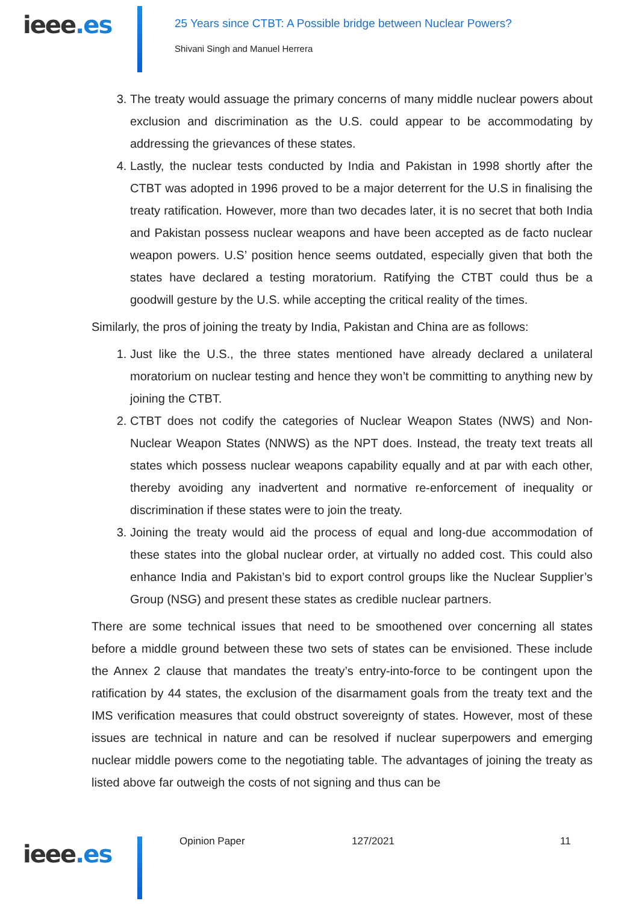ieee.es
25 Years since CTBT: A Possible bridge between Nuclear Powers?
Shivani Singh and Manuel Herrera
3. The treaty would assuage the primary concerns of many middle nuclear powers about exclusion and discrimination as the U.S. could appear to be accommodating by addressing the grievances of these states.
4. Lastly, the nuclear tests conducted by India and Pakistan in 1998 shortly after the CTBT was adopted in 1996 proved to be a major deterrent for the U.S in finalising the treaty ratification. However, more than two decades later, it is no secret that both India and Pakistan possess nuclear weapons and have been accepted as de facto nuclear weapon powers. U.S’ position hence seems outdated, especially given that both the states have declared a testing moratorium. Ratifying the CTBT could thus be a goodwill gesture by the U.S. while accepting the critical reality of the times.
Similarly, the pros of joining the treaty by India, Pakistan and China are as follows:
1. Just like the U.S., the three states mentioned have already declared a unilateral moratorium on nuclear testing and hence they won’t be committing to anything new by joining the CTBT.
2. CTBT does not codify the categories of Nuclear Weapon States (NWS) and Non-Nuclear Weapon States (NNWS) as the NPT does. Instead, the treaty text treats all states which possess nuclear weapons capability equally and at par with each other, thereby avoiding any inadvertent and normative re-enforcement of inequality or discrimination if these states were to join the treaty.
3. Joining the treaty would aid the process of equal and long-due accommodation of these states into the global nuclear order, at virtually no added cost. This could also enhance India and Pakistan’s bid to export control groups like the Nuclear Supplier’s Group (NSG) and present these states as credible nuclear partners.
There are some technical issues that need to be smoothened over concerning all states before a middle ground between these two sets of states can be envisioned. These include the Annex 2 clause that mandates the treaty’s entry-into-force to be contingent upon the ratification by 44 states, the exclusion of the disarmament goals from the treaty text and the IMS verification measures that could obstruct sovereignty of states. However, most of these issues are technical in nature and can be resolved if nuclear superpowers and emerging nuclear middle powers come to the negotiating table. The advantages of joining the treaty as listed above far outweigh the costs of not signing and thus can be
ieee.es
Opinion Paper 127/2021 11